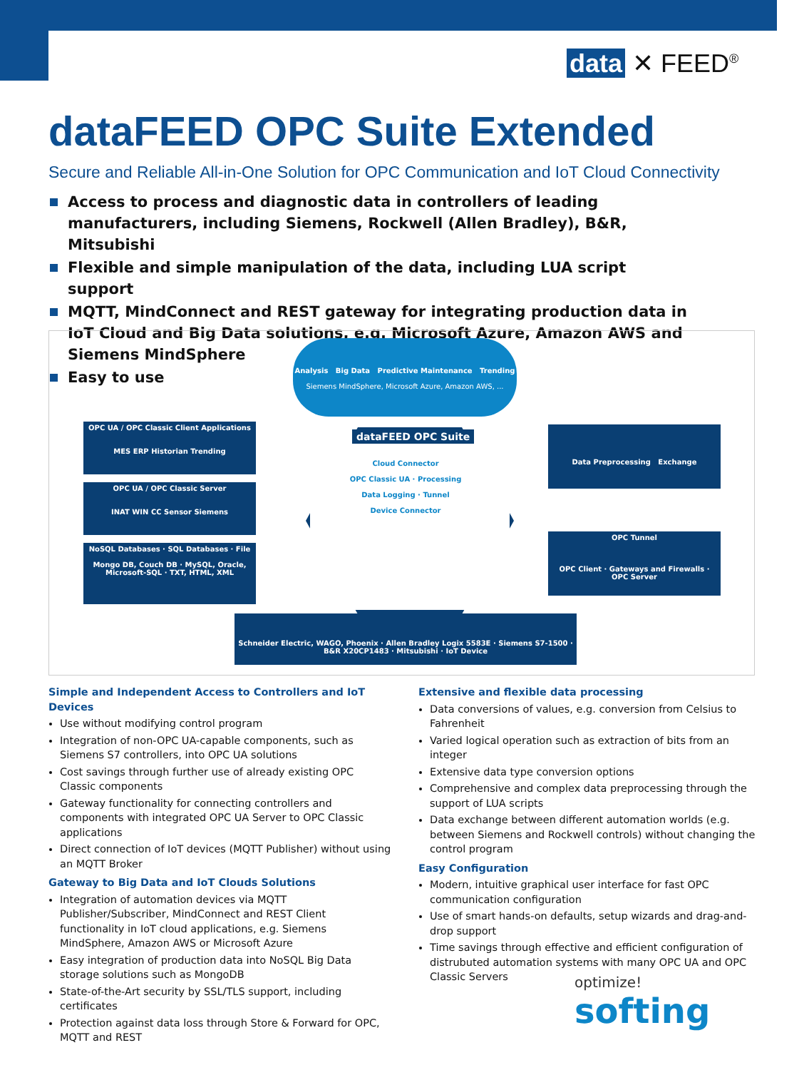data ✕ FEED<sup>®</sup>
dataFEED OPC Suite Extended
Secure and Reliable All-in-One Solution for OPC Communication and IoT Cloud Connectivity
Access to process and diagnostic data in controllers of leading manufacturers, including Siemens, Rockwell (Allen Bradley), B&R, Mitsubishi
Flexible and simple manipulation of the data, including LUA script support
MQTT, MindConnect and REST gateway for integrating production data in IoT Cloud and Big Data solutions, e.g. Microsoft Azure, Amazon AWS and Siemens MindSphere
Easy to use
Analysis Big Data Predictive Maintenance Trending
Siemens MindSphere, Microsoft Azure, Amazon AWS, ...
OPC UA / OPC Classic Client Applications
MES ERP Historian Trending
OPC UA / OPC Classic Server
INAT WIN CC Sensor Siemens
NoSQL Databases · SQL Databases · File
Mongo DB, Couch DB · MySQL, Oracle, Microsoft-SQL · TXT, HTML, XML
dataFEED OPC Suite
Cloud Connector
OPC Classic UA · Processing
Data Logging · Tunnel
Device Connector
Data Preprocessing Exchange
OPC Tunnel
OPC Client · Gateways and Firewalls · OPC Server
Schneider Electric, WAGO, Phoenix · Allen Bradley Logix 5583E · Siemens S7-1500 · B&R X20CP1483 · Mitsubishi · IoT Device
Simple and Independent Access to Controllers and IoT Devices
Use without modifying control program
Integration of non-OPC UA-capable components, such as Siemens S7 controllers, into OPC UA solutions
Cost savings through further use of already existing OPC Classic components
Gateway functionality for connecting controllers and components with integrated OPC UA Server to OPC Classic applications
Direct connection of IoT devices (MQTT Publisher) without using an MQTT Broker
Gateway to Big Data and IoT Clouds Solutions
Integration of automation devices via MQTT Publisher/Subscriber, MindConnect and REST Client functionality in IoT cloud applications, e.g. Siemens MindSphere, Amazon AWS or Microsoft Azure
Easy integration of production data into NoSQL Big Data storage solutions such as MongoDB
State-of-the-Art security by SSL/TLS support, including certificates
Protection against data loss through Store & Forward for OPC, MQTT and REST
Extensive and flexible data processing
Data conversions of values, e.g. conversion from Celsius to Fahrenheit
Varied logical operation such as extraction of bits from an integer
Extensive data type conversion options
Comprehensive and complex data preprocessing through the support of LUA scripts
Data exchange between different automation worlds (e.g. between Siemens and Rockwell controls) without changing the control program
Easy Configuration
Modern, intuitive graphical user interface for fast OPC communication configuration
Use of smart hands-on defaults, setup wizards and drag-and-drop support
Time savings through effective and efficient configuration of distrubuted automation systems with many OPC UA and OPC Classic Servers
optimize!
softing